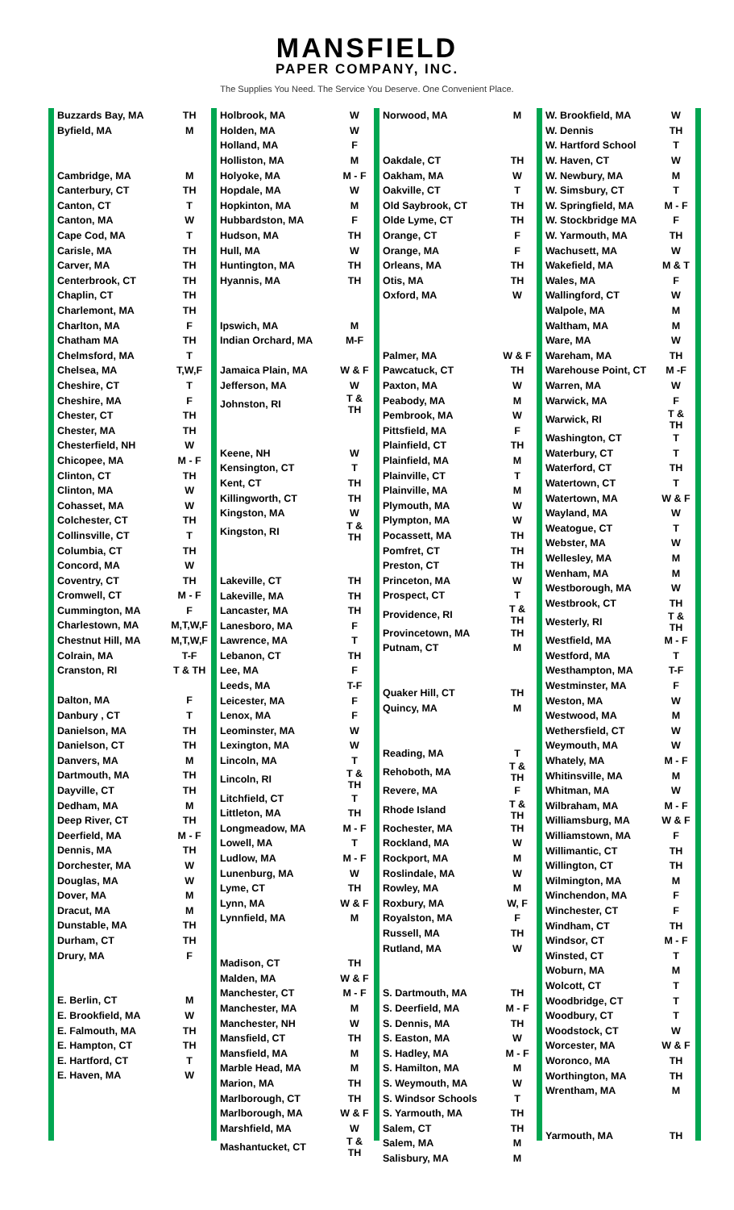MANSFIELD
PAPER COMPANY, INC.
The Supplies You Need. The Service You Deserve. One Convenient Place.
| Buzzards Bay, MA | TH |
| Byfield, MA | M |
| Cambridge, MA | M |
| Canterbury, CT | TH |
| Canton, CT | T |
| Canton, MA | W |
| Cape Cod, MA | T |
| Carisle, MA | TH |
| Carver, MA | TH |
| Centerbrook, CT | TH |
| Chaplin, CT | TH |
| Charlemont, MA | TH |
| Charlton, MA | F |
| Chatham MA | TH |
| Chelmsford, MA | T |
| Chelsea, MA | T,W,F |
| Cheshire, CT | T |
| Cheshire, MA | F |
| Chester, CT | TH |
| Chester, MA | TH |
| Chesterfield, NH | W |
| Chicopee, MA | M - F |
| Clinton, CT | TH |
| Clinton, MA | W |
| Cohasset, MA | W |
| Colchester, CT | TH |
| Collinsville, CT | T |
| Columbia, CT | TH |
| Concord, MA | W |
| Coventry, CT | TH |
| Cromwell, CT | M - F |
| Cummington, MA | F |
| Charlestown, MA | M,T,W,F |
| Chestnut Hill, MA | M,T,W,F |
| Colrain, MA | T-F |
| Cranston, RI | T & TH |
| Dalton, MA | F |
| Danbury , CT | T |
| Danielson, MA | TH |
| Danielson, CT | TH |
| Danvers, MA | M |
| Dartmouth, MA | TH |
| Dayville, CT | TH |
| Dedham, MA | M |
| Deep River, CT | TH |
| Deerfield, MA | M - F |
| Dennis, MA | TH |
| Dorchester, MA | W |
| Douglas, MA | W |
| Dover, MA | M |
| Dracut, MA | M |
| Dunstable, MA | TH |
| Durham, CT | TH |
| Drury, MA | F |
| E. Berlin, CT | M |
| E. Brookfield, MA | W |
| E. Falmouth, MA | TH |
| E. Hampton, CT | TH |
| E. Hartford, CT | T |
| E. Haven, MA | W |
| Holbrook, MA | W |
| Holden, MA | W |
| Holland, MA | F |
| Holliston, MA | M |
| Holyoke, MA | M - F |
| Hopdale, MA | W |
| Hopkinton, MA | M |
| Hubbardston, MA | F |
| Hudson, MA | TH |
| Hull, MA | W |
| Huntington, MA | TH |
| Hyannis, MA | TH |
| Ipswich, MA | M |
| Indian Orchard, MA | M-F |
| Jamaica Plain, MA | W & F |
| Jefferson, MA | W |
| Johnston, RI | T & TH |
| Keene, NH | W |
| Kensington, CT | T |
| Kent, CT | TH |
| Killingworth, CT | TH |
| Kingston, MA | W |
| Kingston, RI | T & TH |
| Lakeville, CT | TH |
| Lakeville, MA | TH |
| Lancaster, MA | TH |
| Lanesboro, MA | F |
| Lawrence, MA | T |
| Lebanon, CT | TH |
| Lee, MA | F |
| Leeds, MA | T-F |
| Leicester, MA | F |
| Lenox, MA | F |
| Leominster, MA | W |
| Lexington, MA | W |
| Lincoln, MA | T |
| Lincoln, RI | T & TH |
| Litchfield, CT | T |
| Littleton, MA | TH |
| Longmeadow, MA | M - F |
| Lowell, MA | T |
| Ludlow, MA | M - F |
| Lunenburg, MA | W |
| Lyme, CT | TH |
| Lynn, MA | W & F |
| Lynnfield, MA | M |
| Madison, CT | TH |
| Malden, MA | W & F |
| Manchester, CT | M - F |
| Manchester, MA | M |
| Manchester, NH | W |
| Mansfield, CT | TH |
| Mansfield, MA | M |
| Marble Head, MA | M |
| Marion, MA | TH |
| Marlborough, CT | TH |
| Marlborough, MA | W & F |
| Marshfield, MA | W |
| Mashantucket, CT | T & TH |
| Norwood, MA | M |
| Oakdale, CT | TH |
| Oakham, MA | W |
| Oakville, CT | T |
| Old Saybrook, CT | TH |
| Olde Lyme, CT | TH |
| Orange, CT | F |
| Orange, MA | F |
| Orleans, MA | TH |
| Otis, MA | TH |
| Oxford, MA | W |
| Palmer, MA | W & F |
| Pawcatuck, CT | TH |
| Paxton, MA | W |
| Peabody, MA | M |
| Pembrook, MA | W |
| Pittsfield, MA | F |
| Plainfield, CT | TH |
| Plainfield, MA | M |
| Plainville, CT | T |
| Plainville, MA | M |
| Plymouth, MA | W |
| Plympton, MA | W |
| Pocassett, MA | TH |
| Pomfret, CT | TH |
| Preston, CT | TH |
| Princeton, MA | W |
| Prospect, CT | T |
| Providence, RI | T & TH |
| Provincetown, MA | TH |
| Putnam, CT | M |
| Quaker Hill, CT | TH |
| Quincy, MA | M |
| Reading, MA | T |
| Rehoboth, MA | T & TH |
| Revere, MA | F |
| Rhode Island | T & TH |
| Rochester, MA | TH |
| Rockland, MA | W |
| Rockport, MA | M |
| Roslindale, MA | W |
| Rowley, MA | M |
| Roxbury, MA | W, F |
| Royalston, MA | F |
| Russell, MA | TH |
| Rutland, MA | W |
| S. Dartmouth, MA | TH |
| S. Deerfield, MA | M - F |
| S. Dennis, MA | TH |
| S. Easton, MA | W |
| S. Hadley, MA | M - F |
| S. Hamilton, MA | M |
| S. Weymouth, MA | W |
| S. Windsor Schools | T |
| S. Yarmouth, MA | TH |
| Salem, CT | TH |
| Salem, MA | M |
| Salisbury, MA | M |
| W. Brookfield, MA | W |
| W. Dennis | TH |
| W. Hartford School | T |
| W. Haven, CT | W |
| W. Newbury, MA | M |
| W. Simsbury, CT | T |
| W. Springfield, MA | M - F |
| W. Stockbridge MA | F |
| W. Yarmouth, MA | TH |
| Wachusett, MA | W |
| Wakefield, MA | M & T |
| Wales, MA | F |
| Wallingford, CT | W |
| Walpole, MA | M |
| Waltham, MA | M |
| Ware, MA | W |
| Wareham, MA | TH |
| Warehouse Point, CT | M -F |
| Warren, MA | W |
| Warwick, MA | F |
| Warwick, RI | T & TH |
| Washington, CT | T |
| Waterbury, CT | T |
| Waterford, CT | TH |
| Watertown, CT | T |
| Watertown, MA | W & F |
| Wayland, MA | W |
| Weatogue, CT | T |
| Webster, MA | W |
| Wellesley, MA | M |
| Wenham, MA | M |
| Westborough, MA | W |
| Westbrook, CT | TH |
| Westerly, RI | T & TH |
| Westfield, MA | M - F |
| Westford, MA | T |
| Westhampton, MA | T-F |
| Westminster, MA | F |
| Weston, MA | W |
| Westwood, MA | M |
| Wethersfield, CT | W |
| Weymouth, MA | W |
| Whately, MA | M - F |
| Whitinsville, MA | M |
| Whitman, MA | W |
| Wilbraham, MA | M - F |
| Williamsburg, MA | W & F |
| Williamstown, MA | F |
| Willimantic, CT | TH |
| Willington, CT | TH |
| Wilmington, MA | M |
| Winchendon, MA | F |
| Winchester, CT | F |
| Windham, CT | TH |
| Windsor, CT | M - F |
| Winsted, CT | T |
| Woburn, MA | M |
| Wolcott, CT | T |
| Woodbridge, CT | T |
| Woodbury, CT | T |
| Woodstock, CT | W |
| Worcester, MA | W & F |
| Woronco, MA | TH |
| Worthington, MA | TH |
| Wrentham, MA | M |
| Yarmouth, MA | TH |